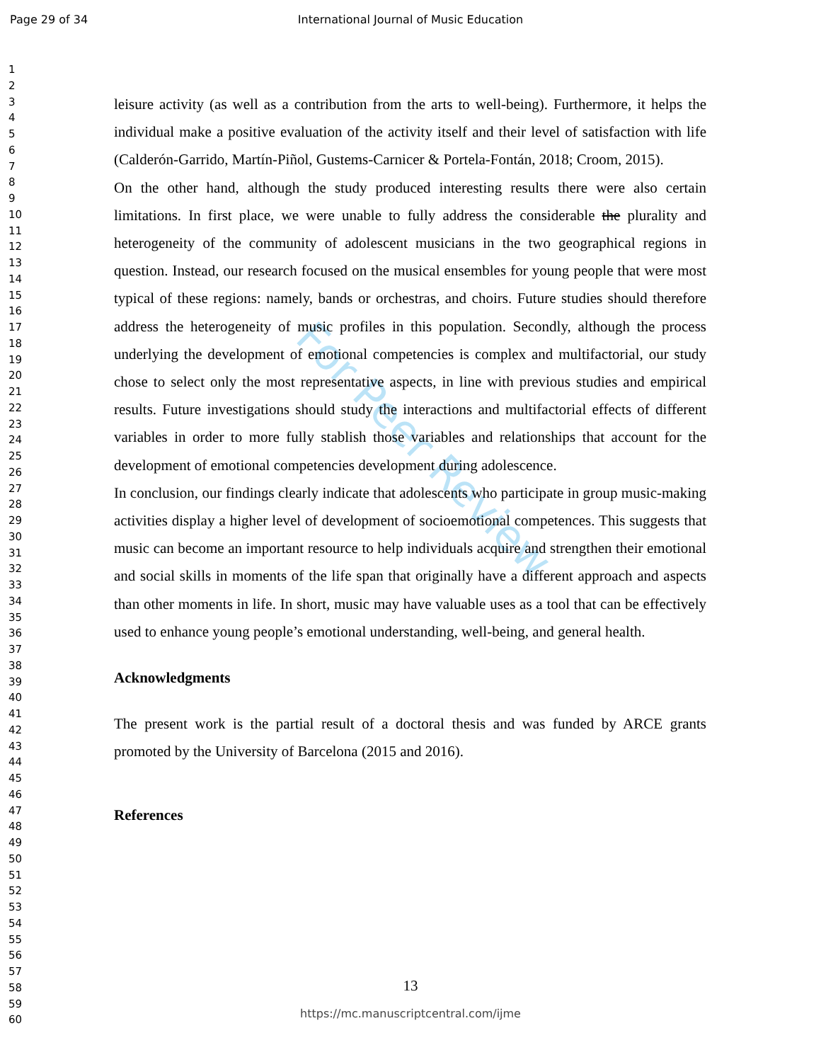Page 29 of 34
International Journal of Music Education
1
2
3
4
5
6
7
8
9
10
11
12
13
14
15
16
17
18
19
20
21
22
23
24
25
26
27
28
29
30
31
32
33
34
35
36
37
38
39
40
41
42
43
44
45
46
47
48
49
50
51
52
53
54
55
56
57
58
59
60
For Peer Review
leisure activity (as well as a contribution from the arts to well-being). Furthermore, it helps the individual make a positive evaluation of the activity itself and their level of satisfaction with life (Calderón-Garrido, Martín-Piñol, Gustems-Carnicer & Portela-Fontán, 2018; Croom, 2015).
On the other hand, although the study produced interesting results there were also certain limitations. In first place, we were unable to fully address the considerable the plurality and heterogeneity of the community of adolescent musicians in the two geographical regions in question. Instead, our research focused on the musical ensembles for young people that were most typical of these regions: namely, bands or orchestras, and choirs. Future studies should therefore address the heterogeneity of music profiles in this population. Secondly, although the process underlying the development of emotional competencies is complex and multifactorial, our study chose to select only the most representative aspects, in line with previous studies and empirical results. Future investigations should study the interactions and multifactorial effects of different variables in order to more fully stablish those variables and relationships that account for the development of emotional competencies development during adolescence.
In conclusion, our findings clearly indicate that adolescents who participate in group music-making activities display a higher level of development of socioemotional competences. This suggests that music can become an important resource to help individuals acquire and strengthen their emotional and social skills in moments of the life span that originally have a different approach and aspects than other moments in life. In short, music may have valuable uses as a tool that can be effectively used to enhance young people’s emotional understanding, well-being, and general health.
Acknowledgments
The present work is the partial result of a doctoral thesis and was funded by ARCE grants promoted by the University of Barcelona (2015 and 2016).
References
13
https://mc.manuscriptcentral.com/ijme